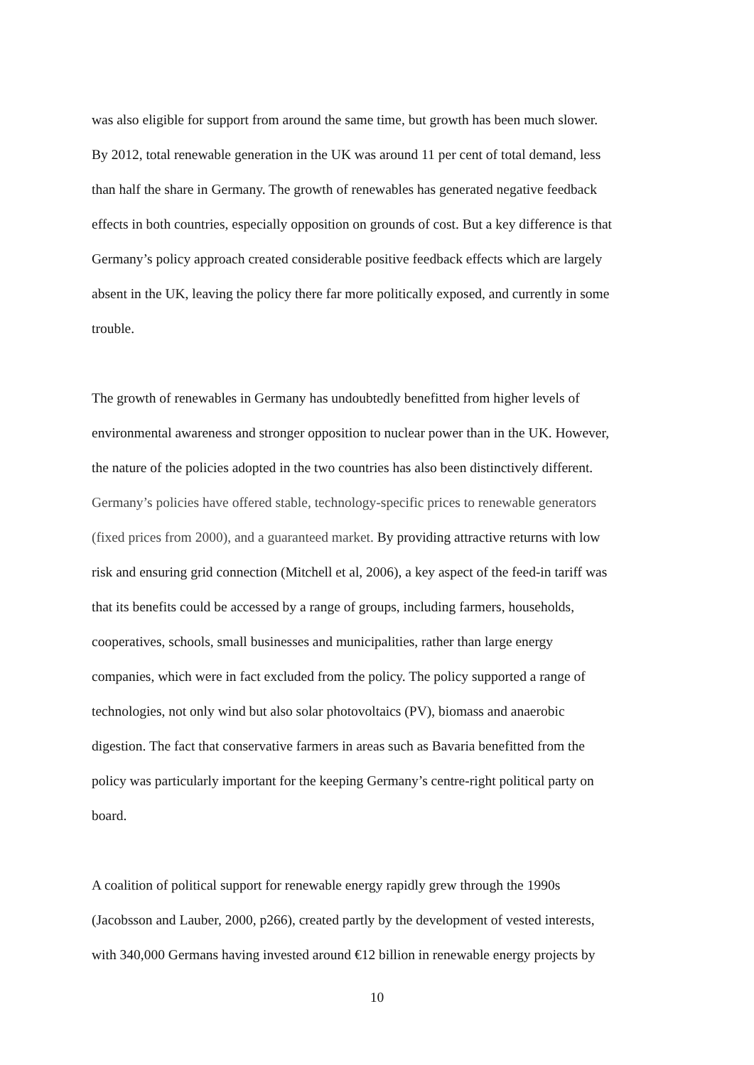was also eligible for support from around the same time, but growth has been much slower.
By 2012, total renewable generation in the UK was around 11 per cent of total demand, less
than half the share in Germany. The growth of renewables has generated negative feedback
effects in both countries, especially opposition on grounds of cost. But a key difference is that
Germany’s policy approach created considerable positive feedback effects which are largely
absent in the UK, leaving the policy there far more politically exposed, and currently in some
trouble.
The growth of renewables in Germany has undoubtedly benefitted from higher levels of
environmental awareness and stronger opposition to nuclear power than in the UK. However,
the nature of the policies adopted in the two countries has also been distinctively different.
Germany’s policies have offered stable, technology-specific prices to renewable generators
(fixed prices from 2000), and a guaranteed market. By providing attractive returns with low
risk and ensuring grid connection (Mitchell et al, 2006), a key aspect of the feed-in tariff was
that its benefits could be accessed by a range of groups, including farmers, households,
cooperatives, schools, small businesses and municipalities, rather than large energy
companies, which were in fact excluded from the policy. The policy supported a range of
technologies, not only wind but also solar photovoltaics (PV), biomass and anaerobic
digestion. The fact that conservative farmers in areas such as Bavaria benefitted from the
policy was particularly important for the keeping Germany’s centre-right political party on
board.
A coalition of political support for renewable energy rapidly grew through the 1990s
(Jacobsson and Lauber, 2000, p266), created partly by the development of vested interests,
with 340,000 Germans having invested around €12 billion in renewable energy projects by
10